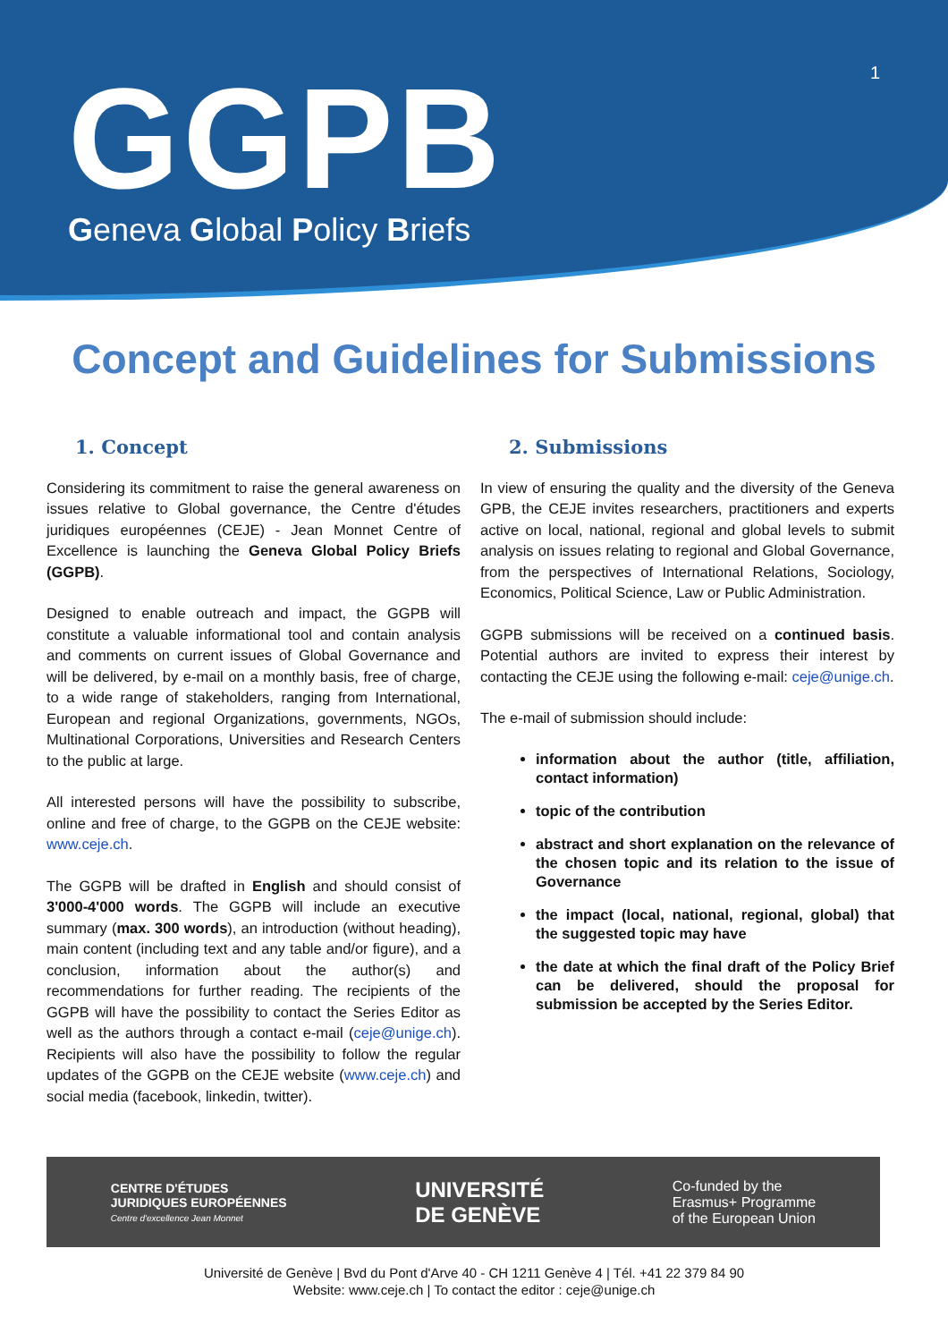1
GGPB
Geneva Global Policy Briefs
Concept and Guidelines for Submissions
1. Concept
Considering its commitment to raise the general awareness on issues relative to Global governance, the Centre d'études juridiques européennes (CEJE) - Jean Monnet Centre of Excellence is launching the Geneva Global Policy Briefs (GGPB).
Designed to enable outreach and impact, the GGPB will constitute a valuable informational tool and contain analysis and comments on current issues of Global Governance and will be delivered, by e-mail on a monthly basis, free of charge, to a wide range of stakeholders, ranging from International, European and regional Organizations, governments, NGOs, Multinational Corporations, Universities and Research Centers to the public at large.
All interested persons will have the possibility to subscribe, online and free of charge, to the GGPB on the CEJE website: www.ceje.ch.
The GGPB will be drafted in English and should consist of 3'000-4'000 words. The GGPB will include an executive summary (max. 300 words), an introduction (without heading), main content (including text and any table and/or figure), and a conclusion, information about the author(s) and recommendations for further reading. The recipients of the GGPB will have the possibility to contact the Series Editor as well as the authors through a contact e-mail (ceje@unige.ch). Recipients will also have the possibility to follow the regular updates of the GGPB on the CEJE website (www.ceje.ch) and social media (facebook, linkedin, twitter).
2. Submissions
In view of ensuring the quality and the diversity of the Geneva GPB, the CEJE invites researchers, practitioners and experts active on local, national, regional and global levels to submit analysis on issues relating to regional and Global Governance, from the perspectives of International Relations, Sociology, Economics, Political Science, Law or Public Administration.
GGPB submissions will be received on a continued basis. Potential authors are invited to express their interest by contacting the CEJE using the following e-mail: ceje@unige.ch.
The e-mail of submission should include:
information about the author (title, affiliation, contact information)
topic of the contribution
abstract and short explanation on the relevance of the chosen topic and its relation to the issue of Governance
the impact (local, national, regional, global) that the suggested topic may have
the date at which the final draft of the Policy Brief can be delivered, should the proposal for submission be accepted by the Series Editor.
CENTRE D'ÉTUDES
JURIDIQUES EUROPÉENNES
Centre d'excellence Jean Monnet
UNIVERSITÉ
DE GENÈVE
Co-funded by the
Erasmus+ Programme
of the European Union
Université de Genève | Bvd du Pont d'Arve 40 - CH 1211 Genève 4 | Tél. +41 22 379 84 90
Website: www.ceje.ch | To contact the editor : ceje@unige.ch